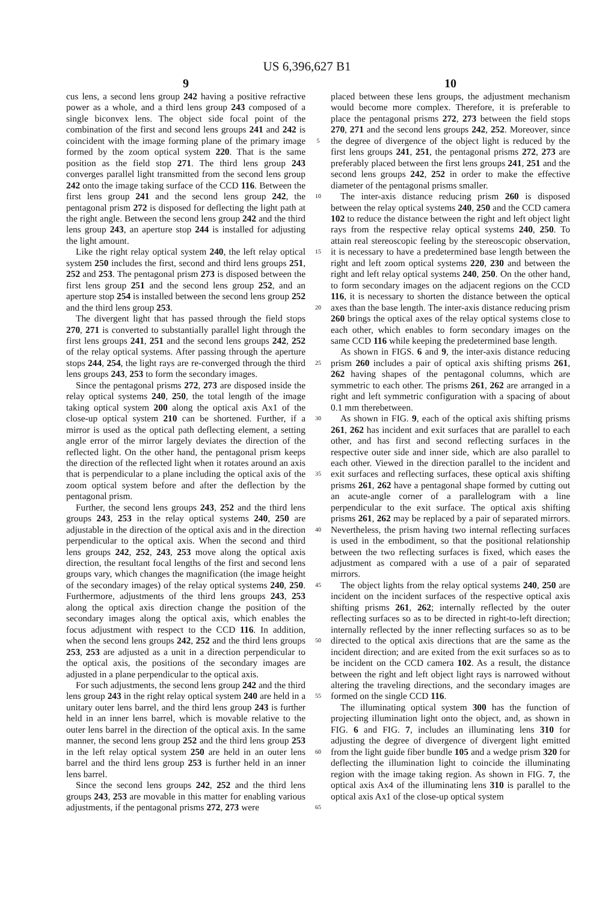US 6,396,627 B1
9
cus lens, a second lens group 242 having a positive refractive power as a whole, and a third lens group 243 composed of a single biconvex lens. The object side focal point of the combination of the first and second lens groups 241 and 242 is coincident with the image forming plane of the primary image formed by the zoom optical system 220. That is the same position as the field stop 271. The third lens group 243 converges parallel light transmitted from the second lens group 242 onto the image taking surface of the CCD 116. Between the first lens group 241 and the second lens group 242, the pentagonal prism 272 is disposed for deflecting the light path at the right angle. Between the second lens group 242 and the third lens group 243, an aperture stop 244 is installed for adjusting the light amount.
Like the right relay optical system 240, the left relay optical system 250 includes the first, second and third lens groups 251, 252 and 253. The pentagonal prism 273 is disposed between the first lens group 251 and the second lens group 252, and an aperture stop 254 is installed between the second lens group 252 and the third lens group 253.
The divergent light that has passed through the field stops 270, 271 is converted to substantially parallel light through the first lens groups 241, 251 and the second lens groups 242, 252 of the relay optical systems. After passing through the aperture stops 244, 254, the light rays are re-converged through the third lens groups 243, 253 to form the secondary images.
Since the pentagonal prisms 272, 273 are disposed inside the relay optical systems 240, 250, the total length of the image taking optical system 200 along the optical axis Ax1 of the close-up optical system 210 can be shortened. Further, if a mirror is used as the optical path deflecting element, a setting angle error of the mirror largely deviates the direction of the reflected light. On the other hand, the pentagonal prism keeps the direction of the reflected light when it rotates around an axis that is perpendicular to a plane including the optical axis of the zoom optical system before and after the deflection by the pentagonal prism.
Further, the second lens groups 243, 252 and the third lens groups 243, 253 in the relay optical systems 240, 250 are adjustable in the direction of the optical axis and in the direction perpendicular to the optical axis. When the second and third lens groups 242, 252, 243, 253 move along the optical axis direction, the resultant focal lengths of the first and second lens groups vary, which changes the magnification (the image height of the secondary images) of the relay optical systems 240, 250. Furthermore, adjustments of the third lens groups 243, 253 along the optical axis direction change the position of the secondary images along the optical axis, which enables the focus adjustment with respect to the CCD 116. In addition, when the second lens groups 242, 252 and the third lens groups 253, 253 are adjusted as a unit in a direction perpendicular to the optical axis, the positions of the secondary images are adjusted in a plane perpendicular to the optical axis.
For such adjustments, the second lens group 242 and the third lens group 243 in the right relay optical system 240 are held in a unitary outer lens barrel, and the third lens group 243 is further held in an inner lens barrel, which is movable relative to the outer lens barrel in the direction of the optical axis. In the same manner, the second lens group 252 and the third lens group 253 in the left relay optical system 250 are held in an outer lens barrel and the third lens group 253 is further held in an inner lens barrel.
Since the second lens groups 242, 252 and the third lens groups 243, 253 are movable in this matter for enabling various adjustments, if the pentagonal prisms 272, 273 were
5
10
15
20
25
30
35
40
45
50
55
60
65
10
placed between these lens groups, the adjustment mechanism would become more complex. Therefore, it is preferable to place the pentagonal prisms 272, 273 between the field stops 270, 271 and the second lens groups 242, 252. Moreover, since the degree of divergence of the object light is reduced by the first lens groups 241, 251, the pentagonal prisms 272, 273 are preferably placed between the first lens groups 241, 251 and the second lens groups 242, 252 in order to make the effective diameter of the pentagonal prisms smaller.
The inter-axis distance reducing prism 260 is disposed between the relay optical systems 240, 250 and the CCD camera 102 to reduce the distance between the right and left object light rays from the respective relay optical systems 240, 250. To attain real stereoscopic feeling by the stereoscopic observation, it is necessary to have a predetermined base length between the right and left zoom optical systems 220, 230 and between the right and left relay optical systems 240, 250. On the other hand, to form secondary images on the adjacent regions on the CCD 116, it is necessary to shorten the distance between the optical axes than the base length. The inter-axis distance reducing prism 260 brings the optical axes of the relay optical systems close to each other, which enables to form secondary images on the same CCD 116 while keeping the predetermined base length.
As shown in FIGS. 6 and 9, the inter-axis distance reducing prism 260 includes a pair of optical axis shifting prisms 261, 262 having shapes of the pentagonal columns, which are symmetric to each other. The prisms 261, 262 are arranged in a right and left symmetric configuration with a spacing of about 0.1 mm therebetween.
As shown in FIG. 9, each of the optical axis shifting prisms 261, 262 has incident and exit surfaces that are parallel to each other, and has first and second reflecting surfaces in the respective outer side and inner side, which are also parallel to each other. Viewed in the direction parallel to the incident and exit surfaces and reflecting surfaces, these optical axis shifting prisms 261, 262 have a pentagonal shape formed by cutting out an acute-angle corner of a parallelogram with a line perpendicular to the exit surface. The optical axis shifting prisms 261, 262 may be replaced by a pair of separated mirrors. Nevertheless, the prism having two internal reflecting surfaces is used in the embodiment, so that the positional relationship between the two reflecting surfaces is fixed, which eases the adjustment as compared with a use of a pair of separated mirrors.
The object lights from the relay optical systems 240, 250 are incident on the incident surfaces of the respective optical axis shifting prisms 261, 262; internally reflected by the outer reflecting surfaces so as to be directed in right-to-left direction; internally reflected by the inner reflecting surfaces so as to be directed to the optical axis directions that are the same as the incident direction; and are exited from the exit surfaces so as to be incident on the CCD camera 102. As a result, the distance between the right and left object light rays is narrowed without altering the traveling directions, and the secondary images are formed on the single CCD 116.
The illuminating optical system 300 has the function of projecting illumination light onto the object, and, as shown in FIG. 6 and FIG. 7, includes an illuminating lens 310 for adjusting the degree of divergence of divergent light emitted from the light guide fiber bundle 105 and a wedge prism 320 for deflecting the illumination light to coincide the illuminating region with the image taking region. As shown in FIG. 7, the optical axis Ax4 of the illuminating lens 310 is parallel to the optical axis Ax1 of the close-up optical system